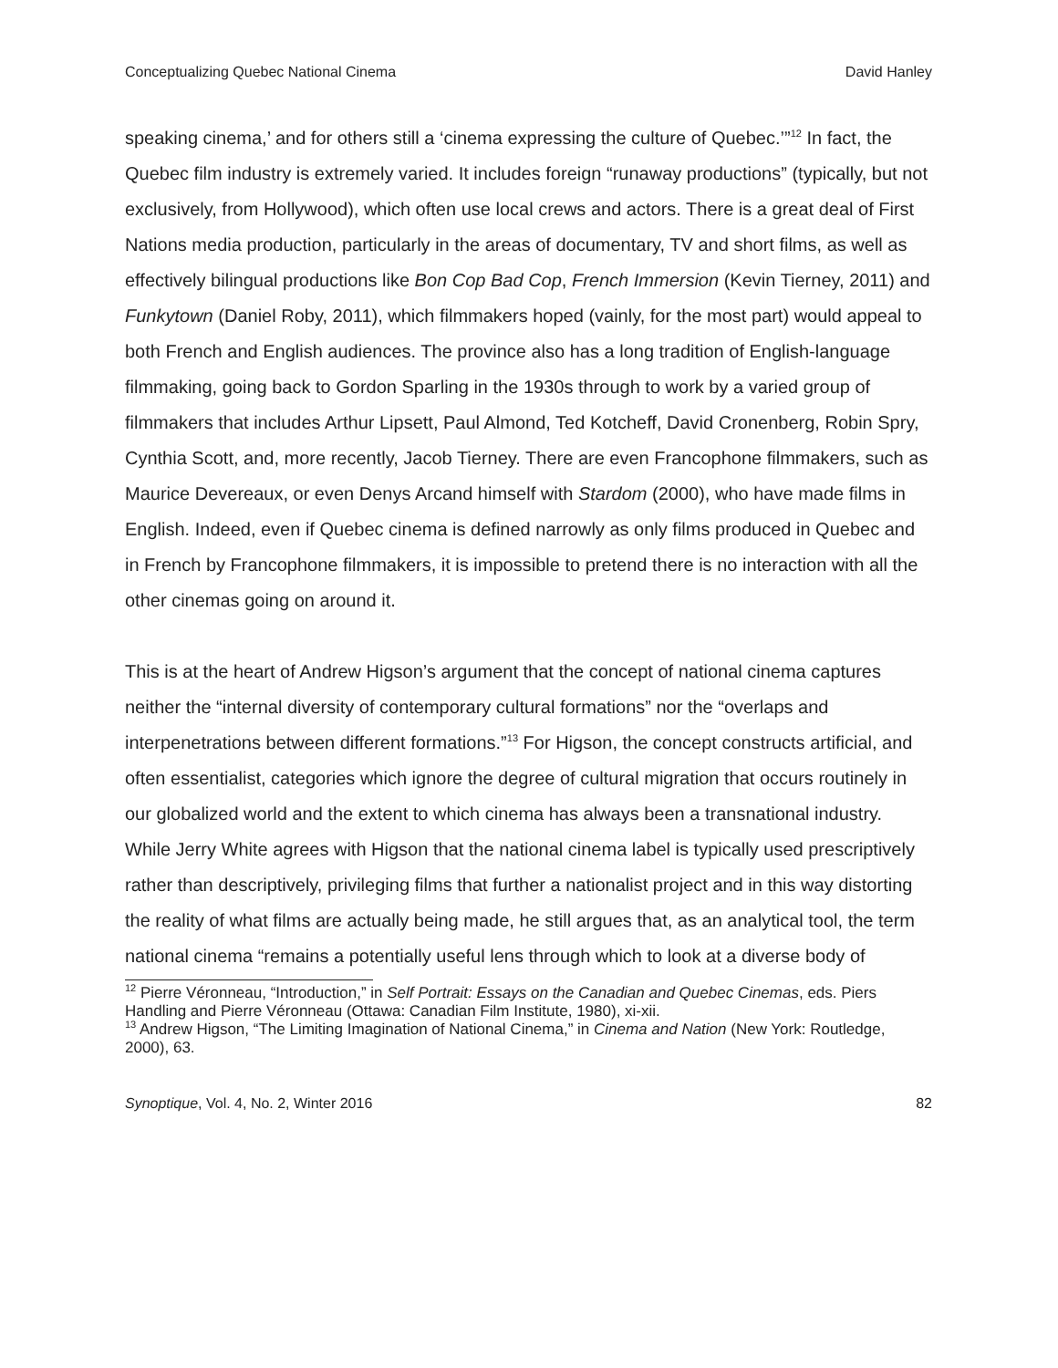Conceptualizing Quebec National Cinema David Hanley
speaking cinema,’ and for others still a ‘cinema expressing the culture of Quebec.’”<sup>12</sup> In fact, the Quebec film industry is extremely varied. It includes foreign “runaway productions” (typically, but not exclusively, from Hollywood), which often use local crews and actors. There is a great deal of First Nations media production, particularly in the areas of documentary, TV and short films, as well as effectively bilingual productions like Bon Cop Bad Cop, French Immersion (Kevin Tierney, 2011) and Funkytown (Daniel Roby, 2011), which filmmakers hoped (vainly, for the most part) would appeal to both French and English audiences. The province also has a long tradition of English-language filmmaking, going back to Gordon Sparling in the 1930s through to work by a varied group of filmmakers that includes Arthur Lipsett, Paul Almond, Ted Kotcheff, David Cronenberg, Robin Spry, Cynthia Scott, and, more recently, Jacob Tierney. There are even Francophone filmmakers, such as Maurice Devereaux, or even Denys Arcand himself with Stardom (2000), who have made films in English. Indeed, even if Quebec cinema is defined narrowly as only films produced in Quebec and in French by Francophone filmmakers, it is impossible to pretend there is no interaction with all the other cinemas going on around it.
This is at the heart of Andrew Higson’s argument that the concept of national cinema captures neither the “internal diversity of contemporary cultural formations” nor the “overlaps and interpenetrations between different formations.”<sup>13</sup> For Higson, the concept constructs artificial, and often essentialist, categories which ignore the degree of cultural migration that occurs routinely in our globalized world and the extent to which cinema has always been a transnational industry. While Jerry White agrees with Higson that the national cinema label is typically used prescriptively rather than descriptively, privileging films that further a nationalist project and in this way distorting the reality of what films are actually being made, he still argues that, as an analytical tool, the term national cinema “remains a potentially useful lens through which to look at a diverse body of
<sup>12</sup> Pierre Véronneau, “Introduction,” in Self Portrait: Essays on the Canadian and Quebec Cinemas, eds. Piers Handling and Pierre Véronneau (Ottawa: Canadian Film Institute, 1980), xi-xii.
<sup>13</sup> Andrew Higson, “The Limiting Imagination of National Cinema,” in Cinema and Nation (New York: Routledge, 2000), 63.
Synoptique, Vol. 4, No. 2, Winter 2016 82